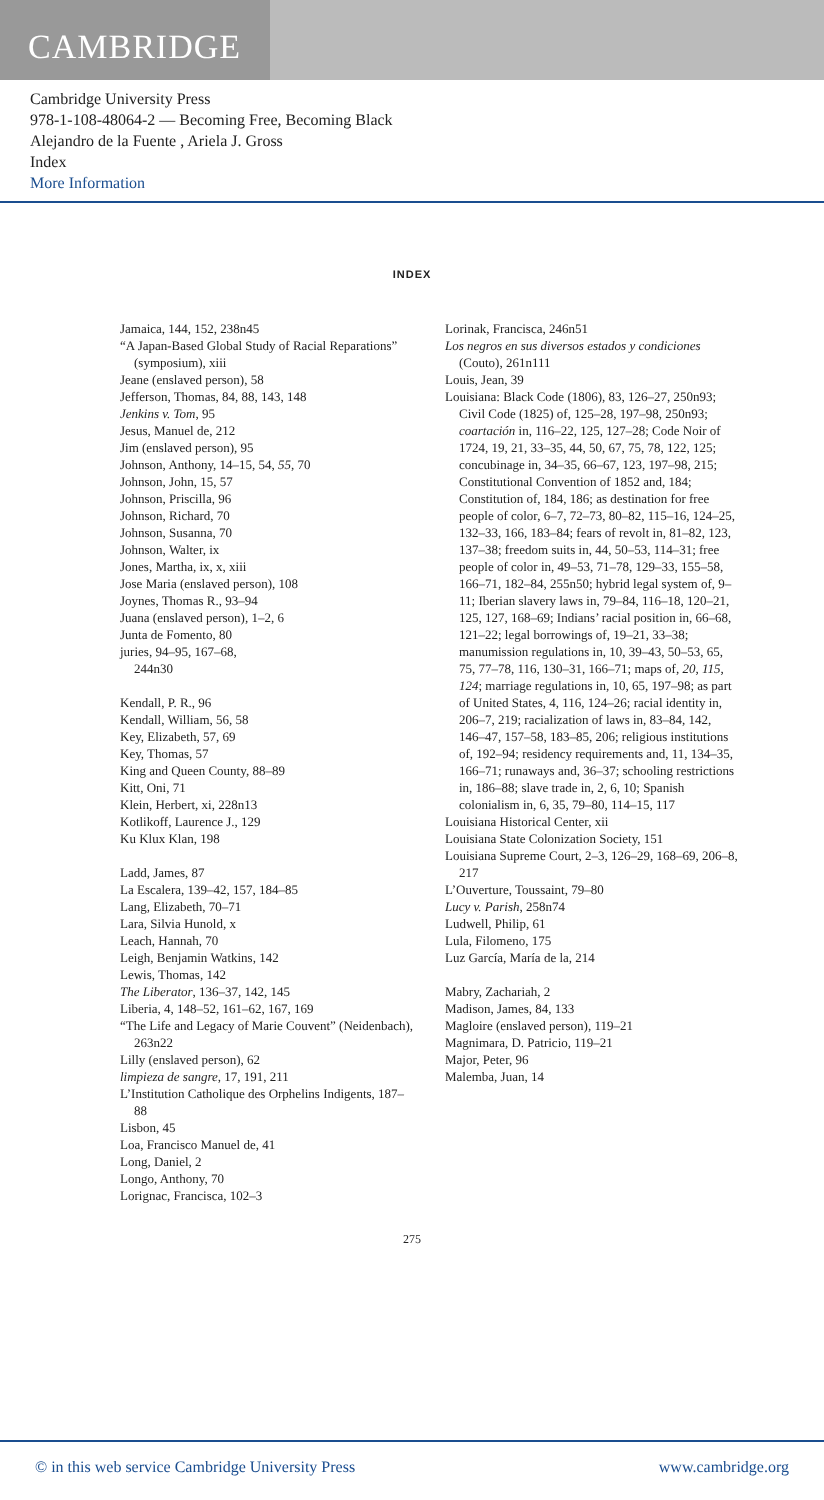CAMBRIDGE
Cambridge University Press
978-1-108-48064-2 — Becoming Free, Becoming Black
Alejandro de la Fuente , Ariela J. Gross
Index
More Information
INDEX
Jamaica, 144, 152, 238n45
“A Japan-Based Global Study of Racial Reparations” (symposium), xiii
Jeane (enslaved person), 58
Jefferson, Thomas, 84, 88, 143, 148
Jenkins v. Tom, 95
Jesus, Manuel de, 212
Jim (enslaved person), 95
Johnson, Anthony, 14–15, 54, 55, 70
Johnson, John, 15, 57
Johnson, Priscilla, 96
Johnson, Richard, 70
Johnson, Susanna, 70
Johnson, Walter, ix
Jones, Martha, ix, x, xiii
Jose Maria (enslaved person), 108
Joynes, Thomas R., 93–94
Juana (enslaved person), 1–2, 6
Junta de Fomento, 80
juries, 94–95, 167–68,
244n30
Kendall, P. R., 96
Kendall, William, 56, 58
Key, Elizabeth, 57, 69
Key, Thomas, 57
King and Queen County, 88–89
Kitt, Oni, 71
Klein, Herbert, xi, 228n13
Kotlikoff, Laurence J., 129
Ku Klux Klan, 198
Ladd, James, 87
La Escalera, 139–42, 157, 184–85
Lang, Elizabeth, 70–71
Lara, Silvia Hunold, x
Leach, Hannah, 70
Leigh, Benjamin Watkins, 142
Lewis, Thomas, 142
The Liberator, 136–37, 142, 145
Liberia, 4, 148–52, 161–62, 167, 169
“The Life and Legacy of Marie Couvent” (Neidenbach), 263n22
Lilly (enslaved person), 62
limpieza de sangre, 17, 191, 211
L’Institution Catholique des Orphelins Indigents, 187–88
Lisbon, 45
Loa, Francisco Manuel de, 41
Long, Daniel, 2
Longo, Anthony, 70
Lorignac, Francisca, 102–3
Lorinak, Francisca, 246n51
Los negros en sus diversos estados y condiciones (Couto), 261n111
Louis, Jean, 39
Louisiana: Black Code (1806), 83, 126–27, 250n93; Civil Code (1825) of, 125–28, 197–98, 250n93; coartación in, 116–22, 125, 127–28; Code Noir of 1724, 19, 21, 33–35, 44, 50, 67, 75, 78, 122, 125; concubinage in, 34–35, 66–67, 123, 197–98, 215; Constitutional Convention of 1852 and, 184; Constitution of, 184, 186; as destination for free people of color, 6–7, 72–73, 80–82, 115–16, 124–25, 132–33, 166, 183–84; fears of revolt in, 81–82, 123, 137–38; freedom suits in, 44, 50–53, 114–31; free people of color in, 49–53, 71–78, 129–33, 155–58, 166–71, 182–84, 255n50; hybrid legal system of, 9–11; Iberian slavery laws in, 79–84, 116–18, 120–21, 125, 127, 168–69; Indians’ racial position in, 66–68, 121–22; legal borrowings of, 19–21, 33–38; manumission regulations in, 10, 39–43, 50–53, 65, 75, 77–78, 116, 130–31, 166–71; maps of, 20, 115, 124; marriage regulations in, 10, 65, 197–98; as part of United States, 4, 116, 124–26; racial identity in, 206–7, 219; racialization of laws in, 83–84, 142, 146–47, 157–58, 183–85, 206; religious institutions of, 192–94; residency requirements and, 11, 134–35, 166–71; runaways and, 36–37; schooling restrictions in, 186–88; slave trade in, 2, 6, 10; Spanish colonialism in, 6, 35, 79–80, 114–15, 117
Louisiana Historical Center, xii
Louisiana State Colonization Society, 151
Louisiana Supreme Court, 2–3, 126–29, 168–69, 206–8, 217
L’Ouverture, Toussaint, 79–80
Lucy v. Parish, 258n74
Ludwell, Philip, 61
Lula, Filomeno, 175
Luz García, María de la, 214
Mabry, Zachariah, 2
Madison, James, 84, 133
Magloire (enslaved person), 119–21
Magnimara, D. Patricio, 119–21
Major, Peter, 96
Malemba, Juan, 14
275
© in this web service Cambridge University Press www.cambridge.org